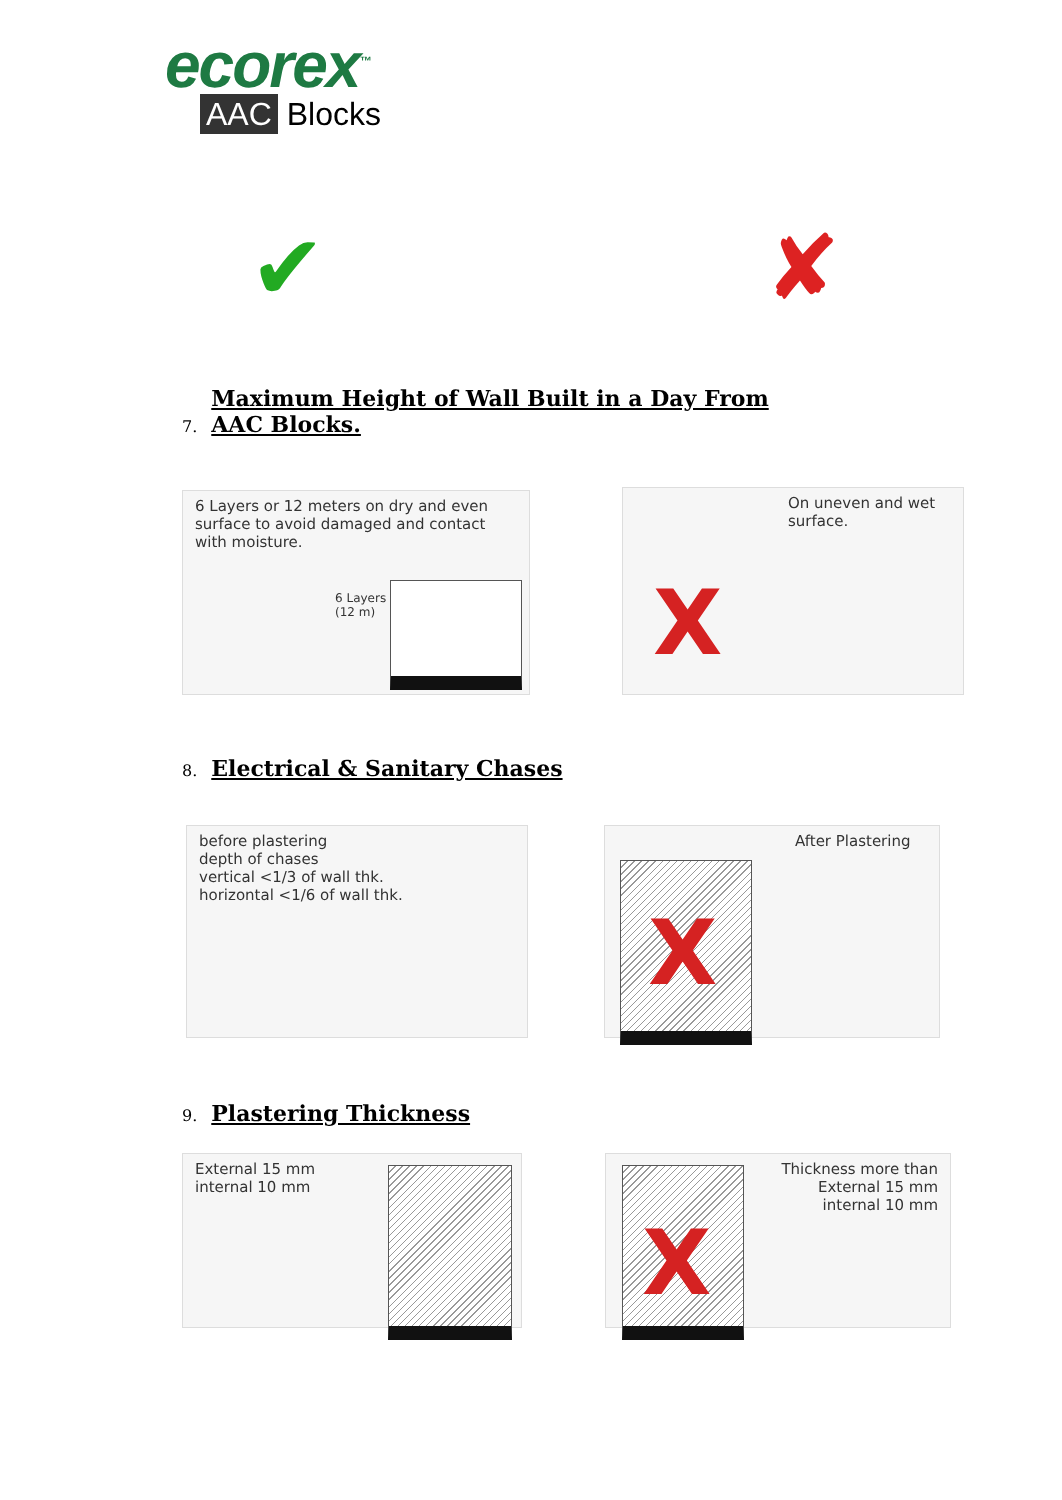ecorex<sup>™</sup>
AAC Blocks
✔ ✘
7. Maximum Height of Wall Built in a Day From
AAC Blocks.
6 Layers or 12 meters on dry and even surface to avoid damaged and contact with moisture.
6 Layers
(12 m)
On uneven and wet surface.
X
8. Electrical & Sanitary Chases
before plastering
depth of chases
vertical <1/3 of wall thk.
horizontal <1/6 of wall thk.
After Plastering
X
9. Plastering Thickness
External 15 mm
internal 10 mm
Thickness more than
External 15 mm
internal 10 mm
X